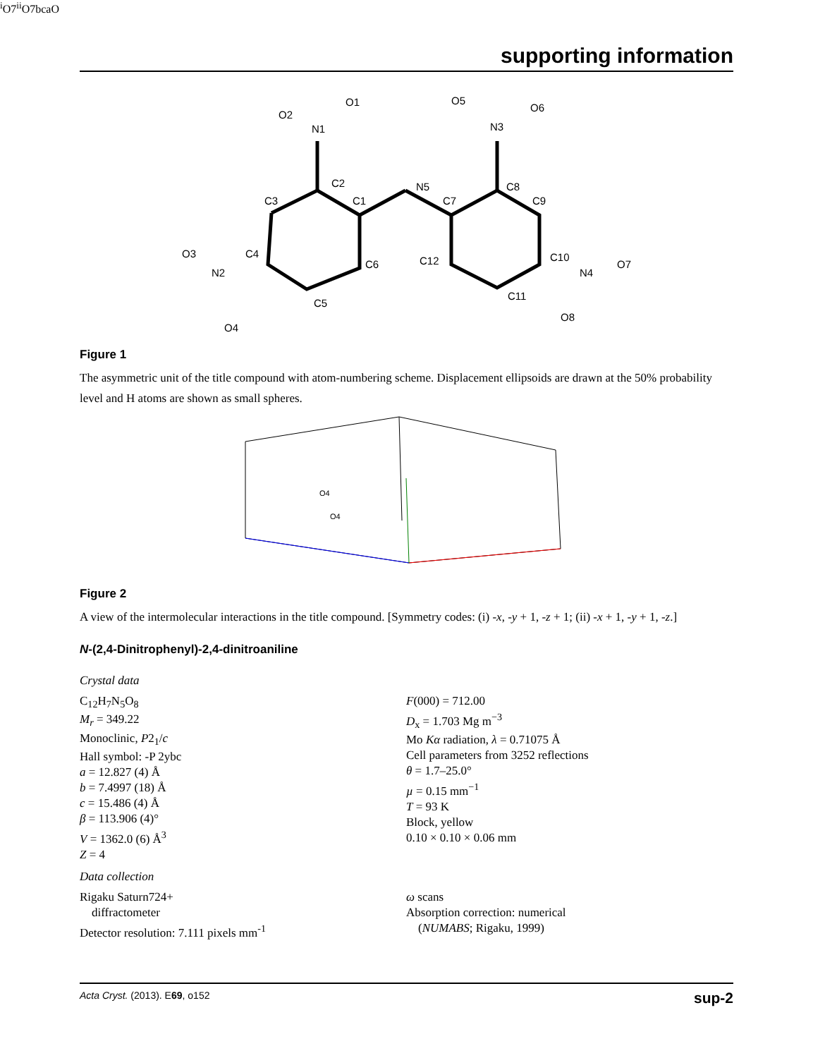supporting information
C2
C1
N5
C7
C8
C9
C3
C4
C6
C5
C12
C11
C10
N1
N3
N2
N4
O2
O1
O5
O6
O3
O4
O7
O8
Figure 1
The asymmetric unit of the title compound with atom-numbering scheme. Displacement ellipsoids are drawn at the 50% probability level and H atoms are shown as small spheres.
O4
O4i
O7ii
O7
b
c
a
O
Figure 2
A view of the intermolecular interactions in the title compound. [Symmetry codes: (i) -x, -y + 1, -z + 1; (ii) -x + 1, -y + 1, -z.]
N-(2,4-Dinitrophenyl)-2,4-dinitroaniline
Crystal data
C<sub>12</sub>H<sub>7</sub>N<sub>5</sub>O<sub>8</sub>
M<sub>r</sub> = 349.22
Monoclinic, P2<sub>1</sub>/c
Hall symbol: -P 2ybc
a = 12.827 (4) Å
b = 7.4997 (18) Å
c = 15.486 (4) Å
β = 113.906 (4)°
V = 1362.0 (6) Å<sup>3</sup>
Z = 4
F(000) = 712.00
D<sub>x</sub> = 1.703 Mg m<sup>−3</sup>
Mo Kα radiation, λ = 0.71075 Å
Cell parameters from 3252 reflections
θ = 1.7–25.0°
µ = 0.15 mm<sup>−1</sup>
T = 93 K
Block, yellow
0.10 × 0.10 × 0.06 mm
Data collection
Rigaku Saturn724+
diffractometer
Detector resolution: 7.111 pixels mm<sup>-1</sup>
ω scans
Absorption correction: numerical
(NUMABS; Rigaku, 1999)
Acta Cryst. (2013). E69, o152 sup-2